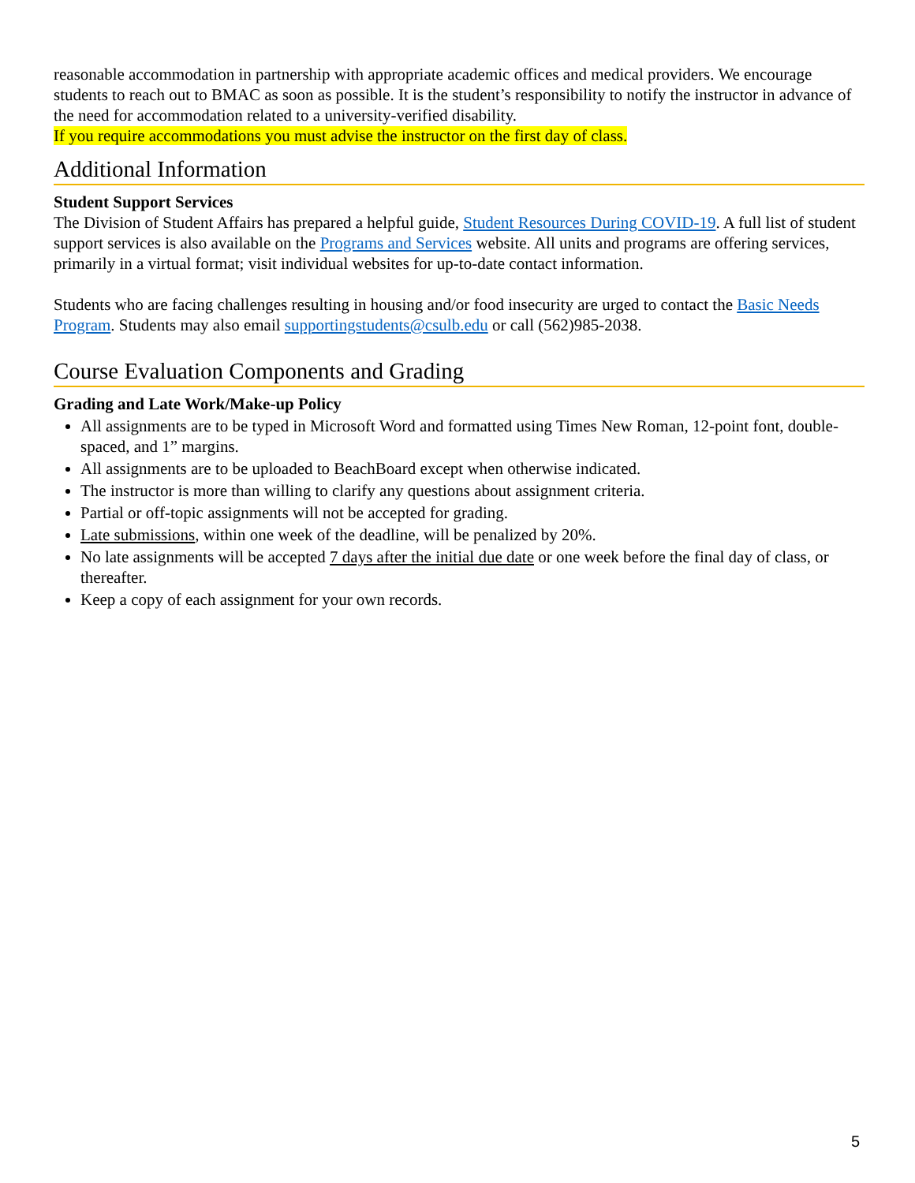reasonable accommodation in partnership with appropriate academic offices and medical providers. We encourage students to reach out to BMAC as soon as possible. It is the student’s responsibility to notify the instructor in advance of the need for accommodation related to a university-verified disability.
If you require accommodations you must advise the instructor on the first day of class.
Additional Information
Student Support Services
The Division of Student Affairs has prepared a helpful guide, Student Resources During COVID-19. A full list of student support services is also available on the Programs and Services website. All units and programs are offering services, primarily in a virtual format; visit individual websites for up-to-date contact information.
Students who are facing challenges resulting in housing and/or food insecurity are urged to contact the Basic Needs Program. Students may also email supportingstudents@csulb.edu or call (562)985-2038.
Course Evaluation Components and Grading
Grading and Late Work/Make-up Policy
All assignments are to be typed in Microsoft Word and formatted using Times New Roman, 12-point font, double-spaced, and 1” margins.
All assignments are to be uploaded to BeachBoard except when otherwise indicated.
The instructor is more than willing to clarify any questions about assignment criteria.
Partial or off-topic assignments will not be accepted for grading.
Late submissions, within one week of the deadline, will be penalized by 20%.
No late assignments will be accepted 7 days after the initial due date or one week before the final day of class, or thereafter.
Keep a copy of each assignment for your own records.
5